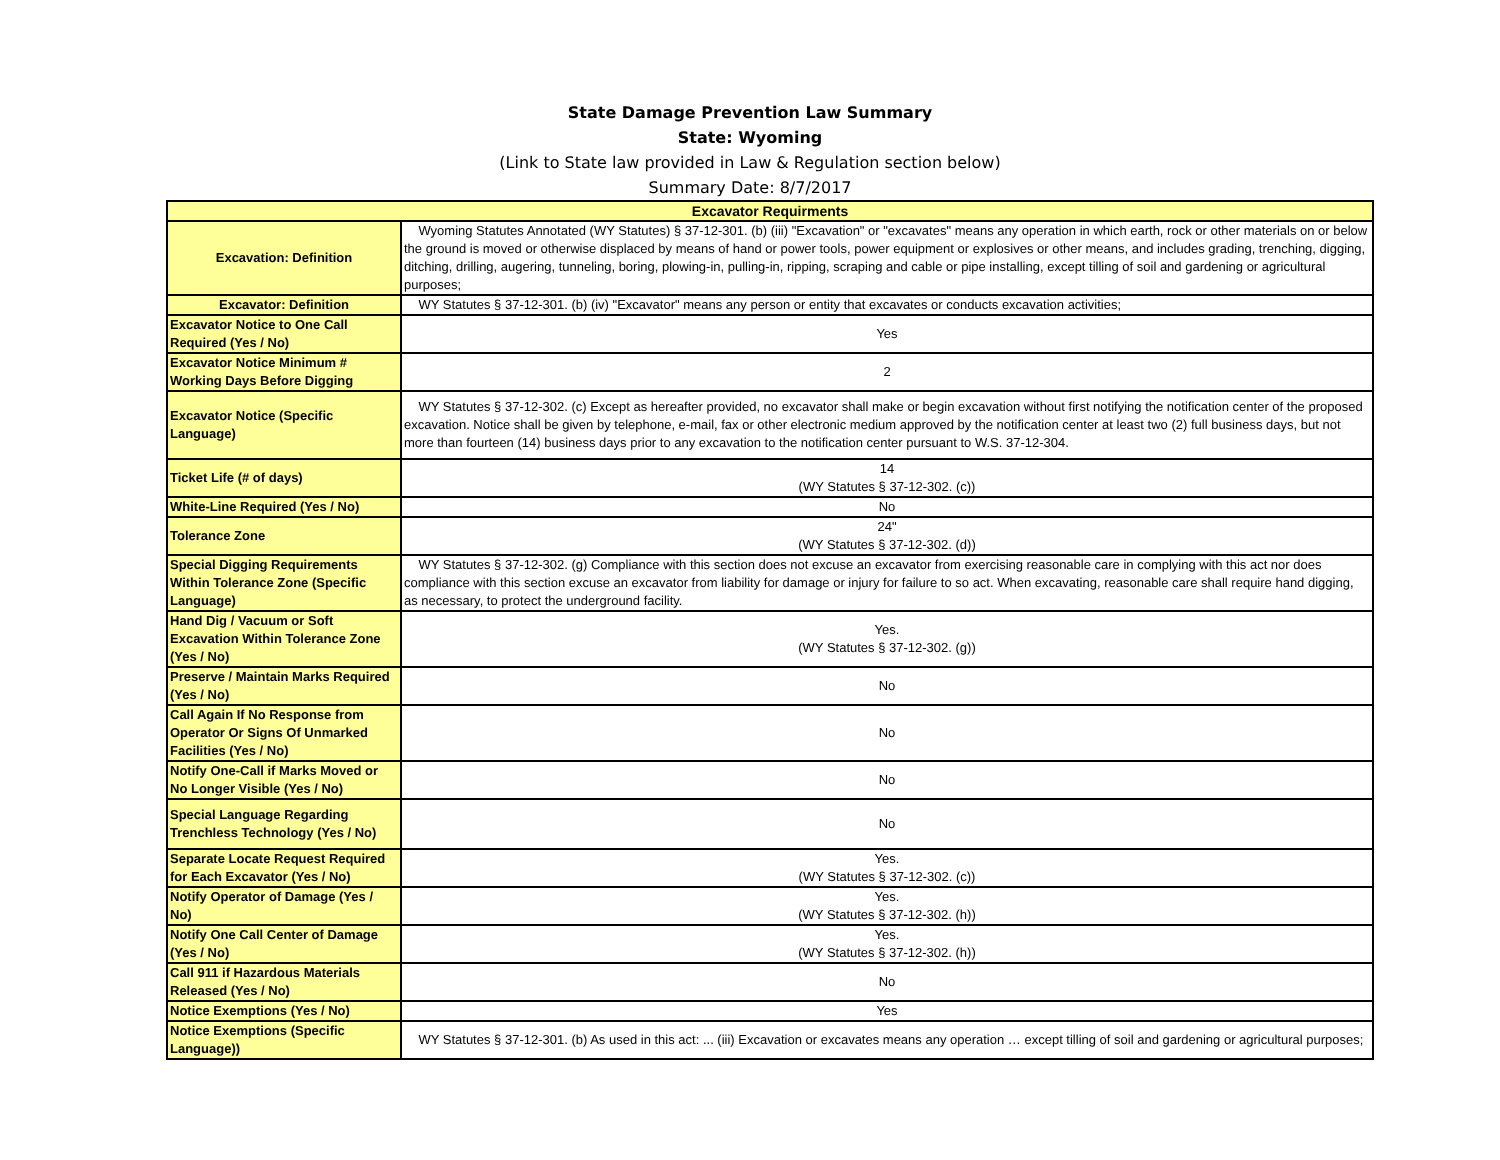State Damage Prevention Law Summary
State: Wyoming
(Link to State law provided in Law & Regulation section below)
Summary Date: 8/7/2017
| Excavator Requirments | |
| --- | --- |
| Excavation: Definition | Wyoming Statutes Annotated (WY Statutes) § 37-12-301. (b) (iii) "Excavation" or "excavates" means any operation in which earth, rock or other materials on or below the ground is moved or otherwise displaced by means of hand or power tools, power equipment or explosives or other means, and includes grading, trenching, digging, ditching, drilling, augering, tunneling, boring, plowing-in, pulling-in, ripping, scraping and cable or pipe installing, except tilling of soil and gardening or agricultural purposes; |
| Excavator: Definition | WY Statutes § 37-12-301. (b) (iv) "Excavator" means any person or entity that excavates or conducts excavation activities; |
| Excavator Notice to One Call Required (Yes / No) | Yes |
| Excavator Notice Minimum # Working Days Before Digging | 2 |
| Excavator Notice (Specific Language) | WY Statutes § 37-12-302. (c) Except as hereafter provided, no excavator shall make or begin excavation without first notifying the notification center of the proposed excavation. Notice shall be given by telephone, e-mail, fax or other electronic medium approved by the notification center at least two (2) full business days, but not more than fourteen (14) business days prior to any excavation to the notification center pursuant to W.S. 37-12-304. |
| Ticket Life (# of days) | 14 (WY Statutes § 37-12-302. (c)) |
| White-Line Required (Yes / No) | No |
| Tolerance Zone | 24" (WY Statutes § 37-12-302. (d)) |
| Special Digging Requirements Within Tolerance Zone (Specific Language) | WY Statutes § 37-12-302. (g) Compliance with this section does not excuse an excavator from exercising reasonable care in complying with this act nor does compliance with this section excuse an excavator from liability for damage or injury for failure to so act. When excavating, reasonable care shall require hand digging, as necessary, to protect the underground facility. |
| Hand Dig / Vacuum or Soft Excavation Within Tolerance Zone (Yes / No) | Yes. (WY Statutes § 37-12-302. (g)) |
| Preserve / Maintain Marks Required (Yes / No) | No |
| Call Again If No Response from Operator Or Signs Of Unmarked Facilities (Yes / No) | No |
| Notify One-Call if Marks Moved or No Longer Visible (Yes / No) | No |
| Special Language Regarding Trenchless Technology (Yes / No) | No |
| Separate Locate Request Required for Each Excavator (Yes / No) | Yes. (WY Statutes § 37-12-302. (c)) |
| Notify Operator of Damage (Yes / No) | Yes. (WY Statutes § 37-12-302. (h)) |
| Notify One Call Center of Damage (Yes / No) | Yes. (WY Statutes § 37-12-302. (h)) |
| Call 911 if Hazardous Materials Released (Yes / No) | No |
| Notice Exemptions (Yes / No) | Yes |
| Notice Exemptions (Specific Language)) | WY Statutes § 37-12-301. (b) As used in this act: ... (iii) Excavation or excavates means any operation … except tilling of soil and gardening or agricultural purposes; |